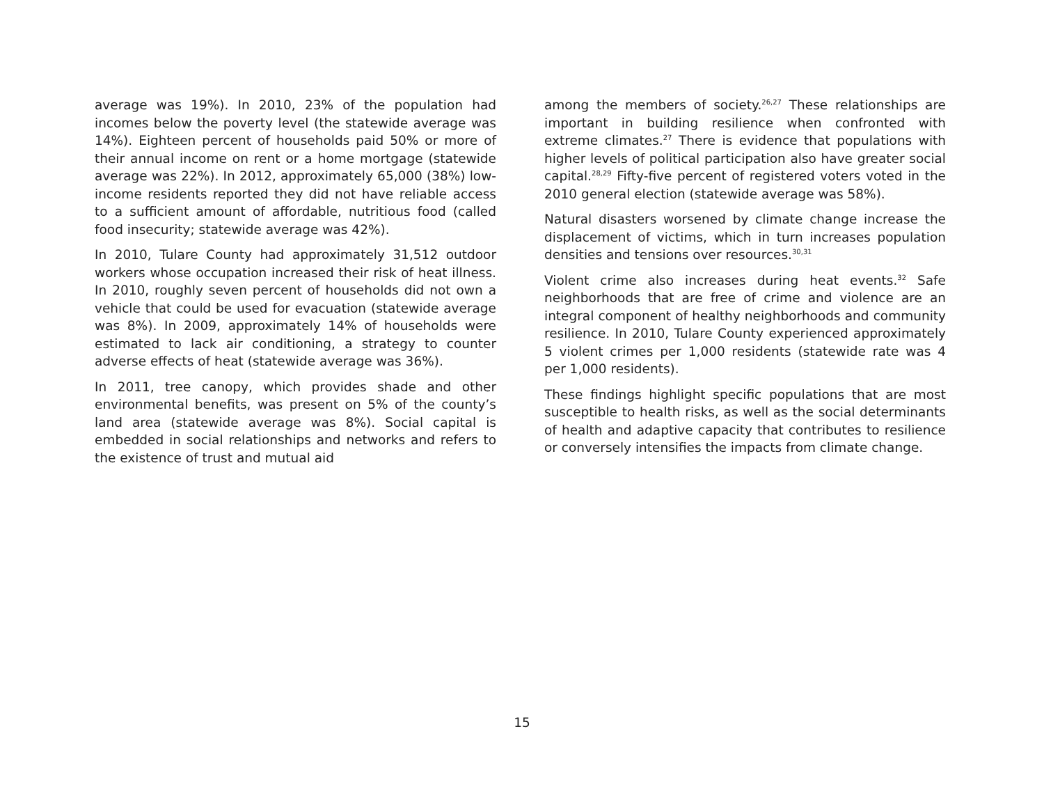average was 19%). In 2010, 23% of the population had incomes below the poverty level (the statewide average was 14%). Eighteen percent of households paid 50% or more of their annual income on rent or a home mortgage (statewide average was 22%). In 2012, approximately 65,000 (38%) low-income residents reported they did not have reliable access to a sufficient amount of affordable, nutritious food (called food insecurity; statewide average was 42%).
In 2010, Tulare County had approximately 31,512 outdoor workers whose occupation increased their risk of heat illness. In 2010, roughly seven percent of households did not own a vehicle that could be used for evacuation (statewide average was 8%). In 2009, approximately 14% of households were estimated to lack air conditioning, a strategy to counter adverse effects of heat (statewide average was 36%).
In 2011, tree canopy, which provides shade and other environmental benefits, was present on 5% of the county’s land area (statewide average was 8%). Social capital is embedded in social relationships and networks and refers to the existence of trust and mutual aid
among the members of society.<sup>26,27</sup> These relationships are important in building resilience when confronted with extreme climates.<sup>27</sup> There is evidence that populations with higher levels of political participation also have greater social capital.<sup>28,29</sup> Fifty-five percent of registered voters voted in the 2010 general election (statewide average was 58%).
Natural disasters worsened by climate change increase the displacement of victims, which in turn increases population densities and tensions over resources.<sup>30,31</sup>
Violent crime also increases during heat events.<sup>32</sup> Safe neighborhoods that are free of crime and violence are an integral component of healthy neighborhoods and community resilience. In 2010, Tulare County experienced approximately 5 violent crimes per 1,000 residents (statewide rate was 4 per 1,000 residents).
These findings highlight specific populations that are most susceptible to health risks, as well as the social determinants of health and adaptive capacity that contributes to resilience or conversely intensifies the impacts from climate change.
15